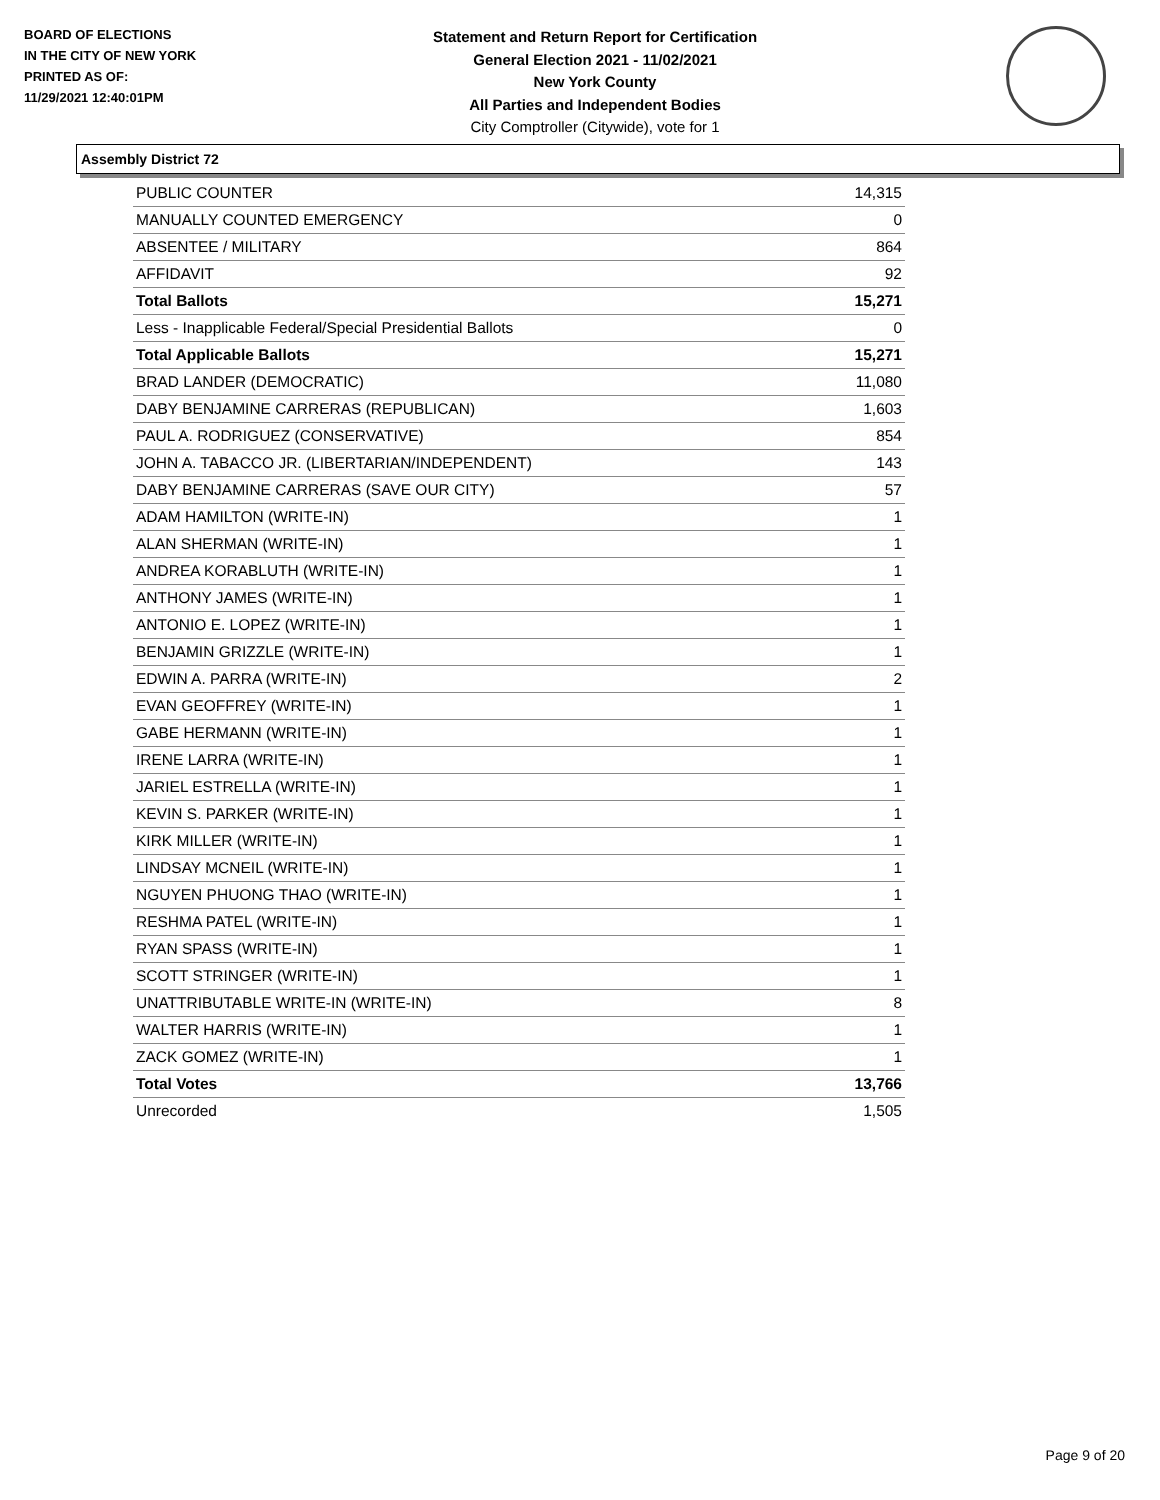BOARD OF ELECTIONS
IN THE CITY OF NEW YORK
PRINTED AS OF:
11/29/2021 12:40:01PM
Statement and Return Report for Certification
General Election 2021 - 11/02/2021
New York County
All Parties and Independent Bodies
City Comptroller (Citywide), vote for 1
Assembly District 72
| PUBLIC COUNTER | 14,315 |
| MANUALLY COUNTED EMERGENCY | 0 |
| ABSENTEE / MILITARY | 864 |
| AFFIDAVIT | 92 |
| Total Ballots | 15,271 |
| Less - Inapplicable Federal/Special Presidential Ballots | 0 |
| Total Applicable Ballots | 15,271 |
| BRAD LANDER (DEMOCRATIC) | 11,080 |
| DABY BENJAMINE CARRERAS (REPUBLICAN) | 1,603 |
| PAUL A. RODRIGUEZ (CONSERVATIVE) | 854 |
| JOHN A. TABACCO JR. (LIBERTARIAN/INDEPENDENT) | 143 |
| DABY BENJAMINE CARRERAS (SAVE OUR CITY) | 57 |
| ADAM HAMILTON (WRITE-IN) | 1 |
| ALAN SHERMAN (WRITE-IN) | 1 |
| ANDREA KORABLUTH (WRITE-IN) | 1 |
| ANTHONY JAMES (WRITE-IN) | 1 |
| ANTONIO E. LOPEZ (WRITE-IN) | 1 |
| BENJAMIN GRIZZLE (WRITE-IN) | 1 |
| EDWIN A. PARRA (WRITE-IN) | 2 |
| EVAN GEOFFREY (WRITE-IN) | 1 |
| GABE HERMANN (WRITE-IN) | 1 |
| IRENE LARRA (WRITE-IN) | 1 |
| JARIEL ESTRELLA (WRITE-IN) | 1 |
| KEVIN S. PARKER (WRITE-IN) | 1 |
| KIRK MILLER (WRITE-IN) | 1 |
| LINDSAY MCNEIL (WRITE-IN) | 1 |
| NGUYEN PHUONG THAO (WRITE-IN) | 1 |
| RESHMA PATEL (WRITE-IN) | 1 |
| RYAN SPASS (WRITE-IN) | 1 |
| SCOTT STRINGER (WRITE-IN) | 1 |
| UNATTRIBUTABLE WRITE-IN (WRITE-IN) | 8 |
| WALTER HARRIS (WRITE-IN) | 1 |
| ZACK GOMEZ (WRITE-IN) | 1 |
| Total Votes | 13,766 |
| Unrecorded | 1,505 |
Page 9 of 20